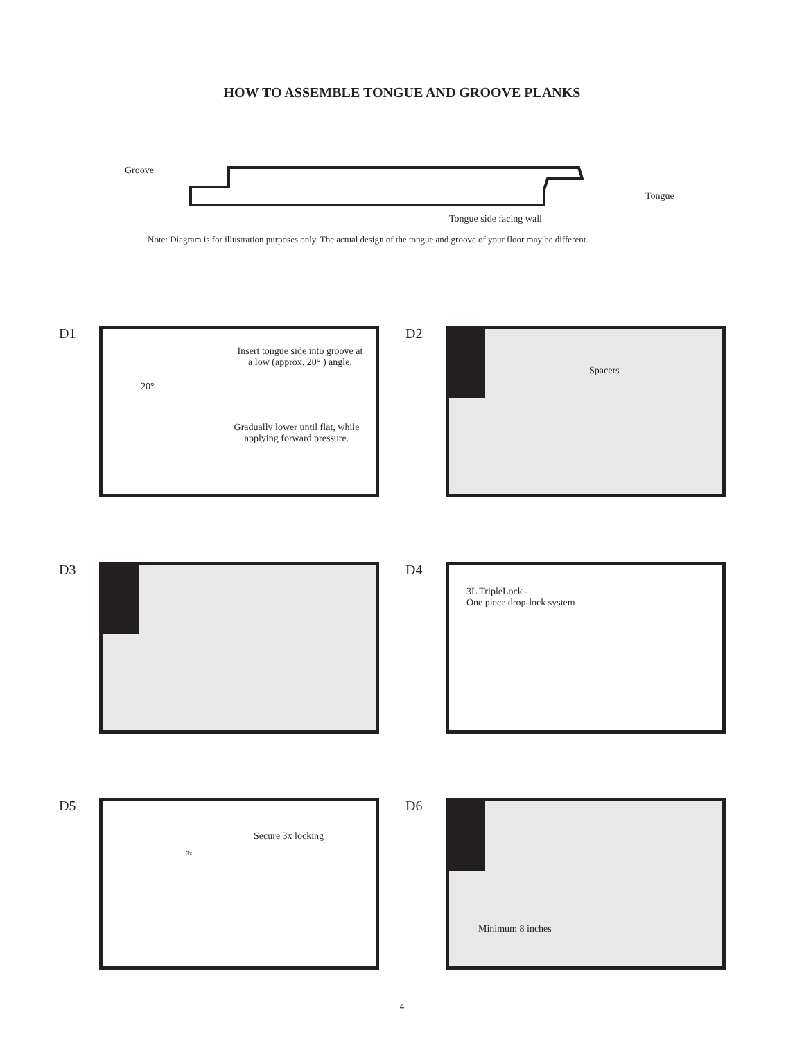HOW TO ASSEMBLE TONGUE AND GROOVE PLANKS
Groove
Tongue
Tongue side facing wall
Note: Diagram is for illustration purposes only. The actual design of the tongue and groove of your floor may be different.
D1
Insert tongue side into groove at a low (approx. 20° ) angle.
20°
Gradually lower until flat, while applying forward pressure.
D2
Spacers
D3 D4
3L TripleLock -
One piece drop-lock system
D5
Secure 3x locking
3x
D6
Minimum 8 inches
4